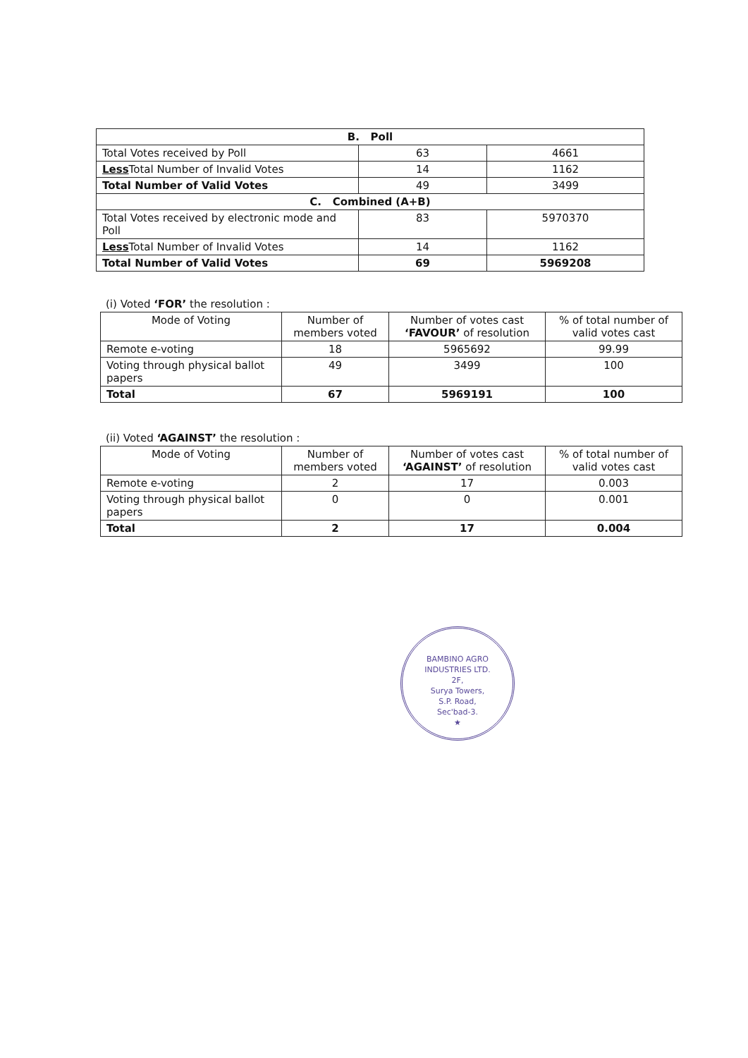| B. Poll | | |
| --- | --- | --- |
| Total Votes received by Poll | 63 | 4661 |
| Less Total Number of Invalid Votes | 14 | 1162 |
| Total Number of Valid Votes | 49 | 3499 |
| C. Combined (A+B) | | |
| Total Votes received by electronic mode and Poll | 83 | 5970370 |
| Less Total Number of Invalid Votes | 14 | 1162 |
| Total Number of Valid Votes | 69 | 5969208 |
(i) Voted ‘FOR’ the resolution :
| Mode of Voting | Number of members voted | Number of votes cast ‘FAVOUR’ of resolution | % of total number of valid votes cast |
| --- | --- | --- | --- |
| Remote e-voting | 18 | 5965692 | 99.99 |
| Voting through physical ballot papers | 49 | 3499 | 100 |
| Total | 67 | 5969191 | 100 |
(ii) Voted ‘AGAINST’ the resolution :
| Mode of Voting | Number of members voted | Number of votes cast ‘AGAINST’ of resolution | % of total number of valid votes cast |
| --- | --- | --- | --- |
| Remote e-voting | 2 | 17 | 0.003 |
| Voting through physical ballot papers | 0 | 0 | 0.001 |
| Total | 2 | 17 | 0.004 |
BAMBINO AGRO INDUSTRIES LTD.
2F,
Surya Towers,
S.P. Road,
Sec'bad-3.
★